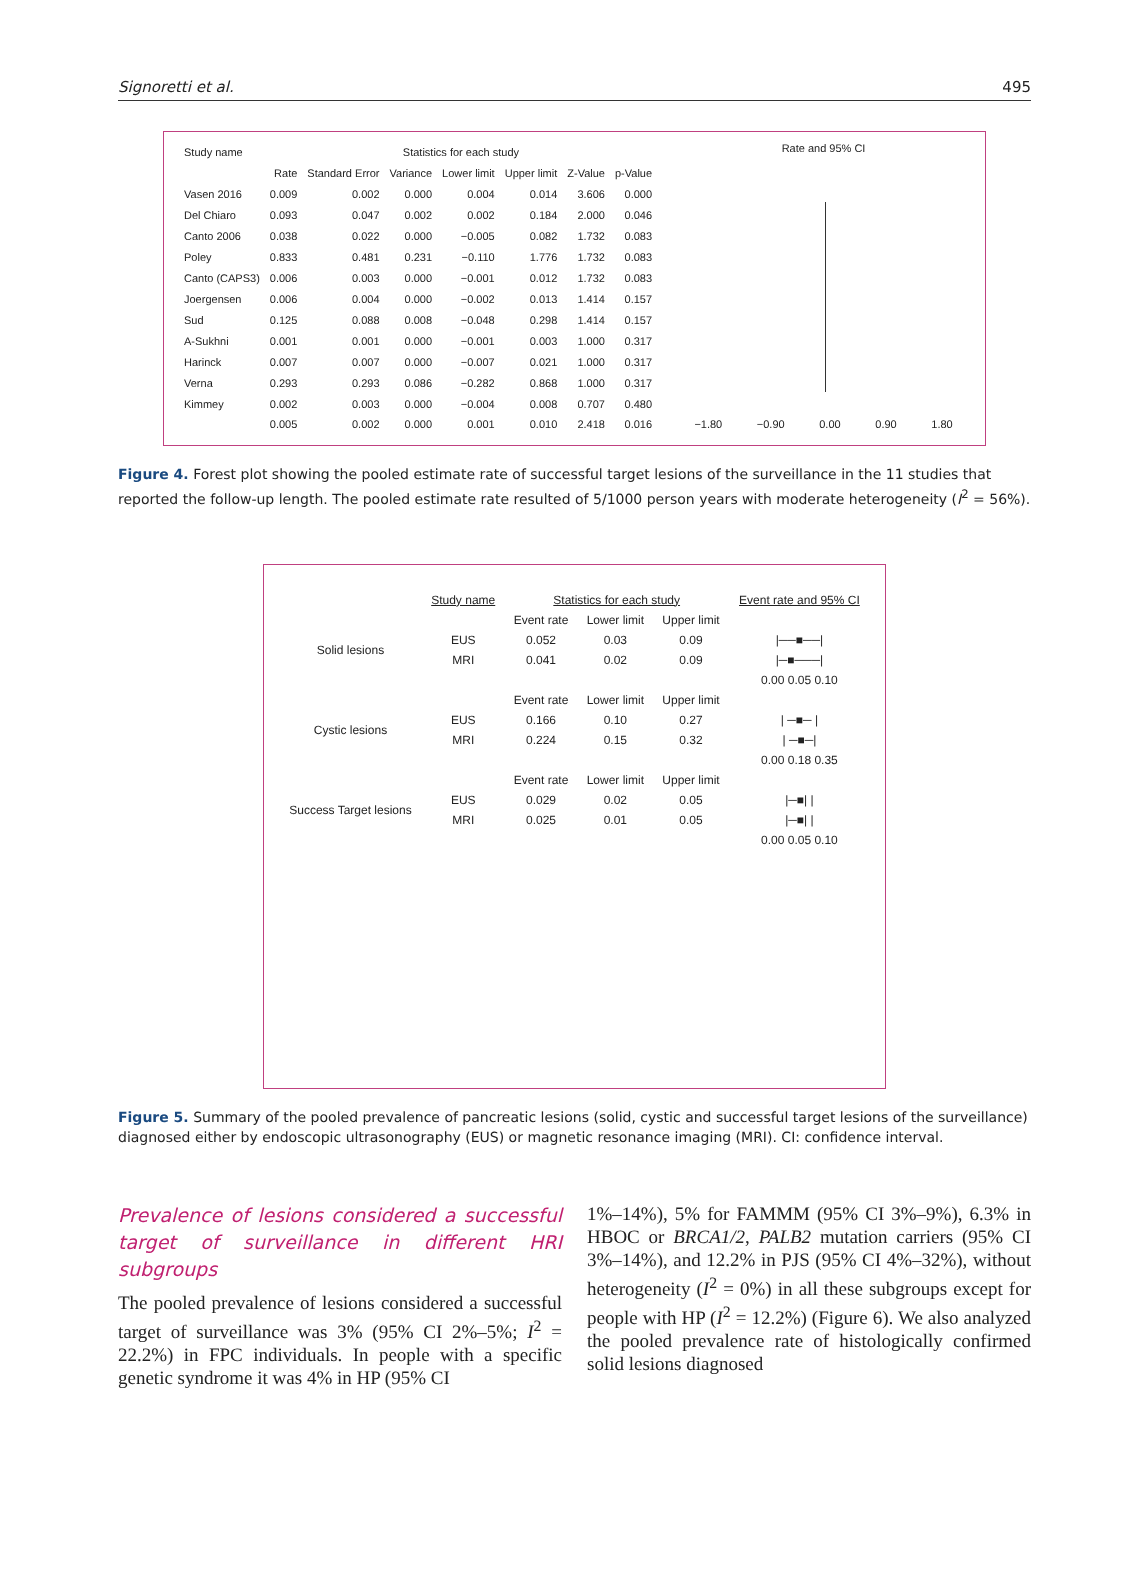Signoretti et al. 495
| Study name | Statistics for each study | | | | | | |
| --- | --- | --- | --- | --- | --- | --- | --- |
| | Rate | Standard Error | Variance | Lower limit | Upper limit | Z-Value | p-Value |
| Vasen 2016 | 0.009 | 0.002 | 0.000 | 0.004 | 0.014 | 3.606 | 0.000 |
| Del Chiaro | 0.093 | 0.047 | 0.002 | 0.002 | 0.184 | 2.000 | 0.046 |
| Canto 2006 | 0.038 | 0.022 | 0.000 | −0.005 | 0.082 | 1.732 | 0.083 |
| Poley | 0.833 | 0.481 | 0.231 | −0.110 | 1.776 | 1.732 | 0.083 |
| Canto (CAPS3) | 0.006 | 0.003 | 0.000 | −0.001 | 0.012 | 1.732 | 0.083 |
| Joergensen | 0.006 | 0.004 | 0.000 | −0.002 | 0.013 | 1.414 | 0.157 |
| Sud | 0.125 | 0.088 | 0.008 | −0.048 | 0.298 | 1.414 | 0.157 |
| A-Sukhni | 0.001 | 0.001 | 0.000 | −0.001 | 0.003 | 1.000 | 0.317 |
| Harinck | 0.007 | 0.007 | 0.000 | −0.007 | 0.021 | 1.000 | 0.317 |
| Verna | 0.293 | 0.293 | 0.086 | −0.282 | 0.868 | 1.000 | 0.317 |
| Kimmey | 0.002 | 0.003 | 0.000 | −0.004 | 0.008 | 0.707 | 0.480 |
| | 0.005 | 0.002 | 0.000 | 0.001 | 0.010 | 2.418 | 0.016 |
Rate and 95% CI
−1.80 −0.90 0.00 0.90 1.80
Figure 4. Forest plot showing the pooled estimate rate of successful target lesions of the surveillance in the 11 studies that reported the follow-up length. The pooled estimate rate resulted of 5/1000 person years with moderate heterogeneity (I<sup>2</sup> = 56%).
| | Study name | Statistics for each study | | | Event rate and 95% CI |
| | | Event rate | Lower limit | Upper limit | |
| Solid lesions | EUS | 0.052 | 0.03 | 0.09 | /──■──/ |
| | MRI | 0.041 | 0.02 | 0.09 | /─■───/ |
| | | | | | 0.00 0.05 0.10 |
| | | Event rate | Lower limit | Upper limit | |
| Cystic lesions | EUS | 0.166 | 0.10 | 0.27 | / ─■─ / |
| | MRI | 0.224 | 0.15 | 0.32 | / ─■─/ |
| | | | | | 0.00 0.18 0.35 |
| | | Event rate | Lower limit | Upper limit | |
| Success Target lesions | EUS | 0.029 | 0.02 | 0.05 | /─■/ / |
| | MRI | 0.025 | 0.01 | 0.05 | /─■/ / |
| | | | | | 0.00 0.05 0.10 |
Figure 5. Summary of the pooled prevalence of pancreatic lesions (solid, cystic and successful target lesions of the surveillance) diagnosed either by endoscopic ultrasonography (EUS) or magnetic resonance imaging (MRI). CI: confidence interval.
Prevalence of lesions considered a successful target of surveillance in different HRI subgroups
The pooled prevalence of lesions considered a successful target of surveillance was 3% (95% CI 2%–5%; I<sup>2</sup> = 22.2%) in FPC individuals. In people with a specific genetic syndrome it was 4% in HP (95% CI
1%–14%), 5% for FAMMM (95% CI 3%–9%), 6.3% in HBOC or BRCA1/2, PALB2 mutation carriers (95% CI 3%–14%), and 12.2% in PJS (95% CI 4%–32%), without heterogeneity (I<sup>2</sup> = 0%) in all these subgroups except for people with HP (I<sup>2</sup> = 12.2%) (Figure 6). We also analyzed the pooled prevalence rate of histologically confirmed solid lesions diagnosed